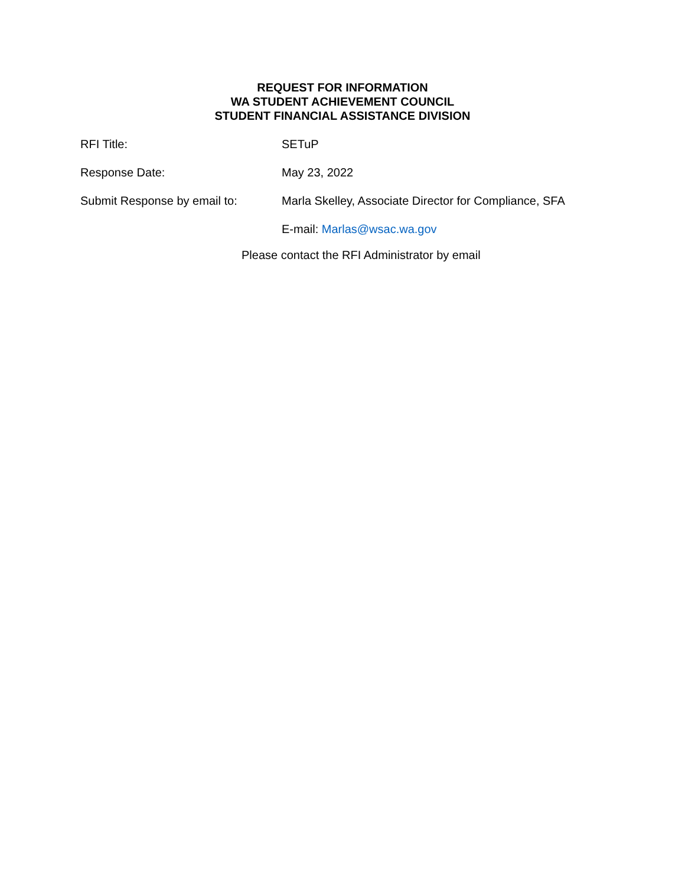REQUEST FOR INFORMATION
WA STUDENT ACHIEVEMENT COUNCIL
STUDENT FINANCIAL ASSISTANCE DIVISION
RFI Title: SETuP
Response Date: May 23, 2022
Submit Response by email to:
Marla Skelley, Associate Director for Compliance, SFA
E-mail: Marlas@wsac.wa.gov
Please contact the RFI Administrator by email